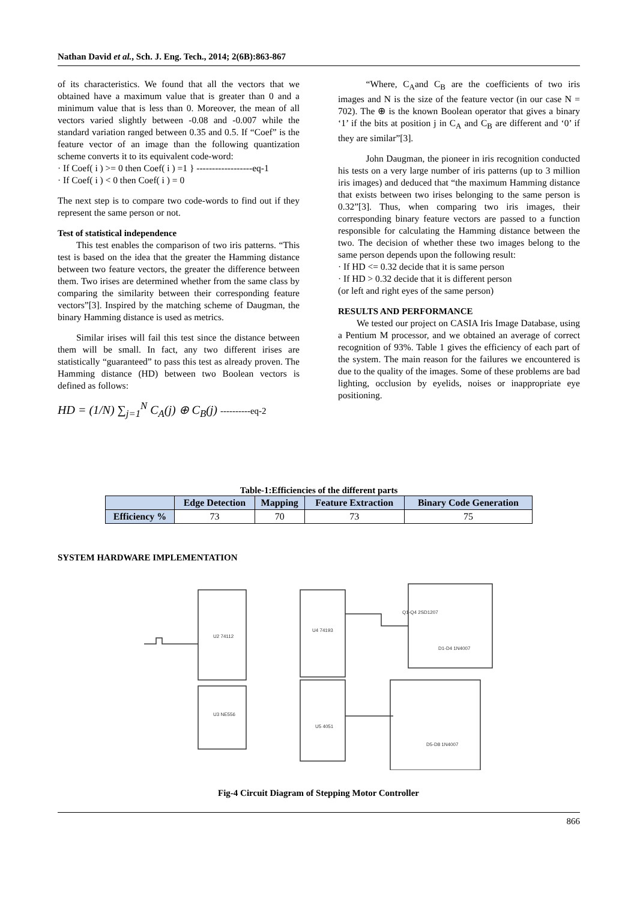Nathan David et al., Sch. J. Eng. Tech., 2014; 2(6B):863-867
of its characteristics. We found that all the vectors that we obtained have a maximum value that is greater than 0 and a minimum value that is less than 0. Moreover, the mean of all vectors varied slightly between -0.08 and -0.007 while the standard variation ranged between 0.35 and 0.5. If “Coef” is the feature vector of an image than the following quantization scheme converts it to its equivalent code-word:
· If Coef( i ) >= 0 then Coef( i ) =1 } ------------------eq-1
· If Coef( i ) < 0 then Coef( i ) = 0
The next step is to compare two code-words to find out if they represent the same person or not.
Test of statistical independence
  This test enables the comparison of two iris patterns. “This test is based on the idea that the greater the Hamming distance between two feature vectors, the greater the difference between them. Two irises are determined whether from the same class by comparing the similarity between their corresponding feature vectors”[3]. Inspired by the matching scheme of Daugman, the binary Hamming distance is used as metrics.
  Similar irises will fail this test since the distance between them will be small. In fact, any two different irises are statistically “guaranteed” to pass this test as already proven. The Hamming distance (HD) between two Boolean vectors is defined as follows:
HD = (1/N) ∑<sub>j=1</sub><sup>N</sup> C<sub>A</sub>(j) ⊕ C<sub>B</sub>(j) ----------eq-2
   “Where, C<sub>A</sub>and C<sub>B</sub> are the coefficients of two iris images and N is the size of the feature vector (in our case N = 702). The ⊕ is the known Boolean operator that gives a binary ‘1’ if the bits at position j in C<sub>A</sub> and C<sub>B</sub> are different and ‘0’ if they are similar”[3].
   John Daugman, the pioneer in iris recognition conducted his tests on a very large number of iris patterns (up to 3 million iris images) and deduced that “the maximum Hamming distance that exists between two irises belonging to the same person is 0.32”[3]. Thus, when comparing two iris images, their corresponding binary feature vectors are passed to a function responsible for calculating the Hamming distance between the two. The decision of whether these two images belong to the same person depends upon the following result:
· If HD <= 0.32 decide that it is same person
· If HD > 0.32 decide that it is different person
(or left and right eyes of the same person)
RESULTS AND PERFORMANCE
  We tested our project on CASIA Iris Image Database, using a Pentium M processor, and we obtained an average of correct recognition of 93%. Table 1 gives the efficiency of each part of the system. The main reason for the failures we encountered is due to the quality of the images. Some of these problems are bad lighting, occlusion by eyelids, noises or inappropriate eye positioning.
Table-1:Efficiencies of the different parts
| | Edge Detection | Mapping | Feature Extraction | Binary Code Generation |
| --- | --- | --- | --- | --- |
| Efficiency % | 73 | 70 | 73 | 75 |
SYSTEM HARDWARE IMPLEMENTATION
U2 74112
U3 NE556
U4 74193
U5 4051
Q1-Q4 2SD1207
D1-D4 1N4007
D5-D8 1N4007
Fig-4 Circuit Diagram of Stepping Motor Controller
866